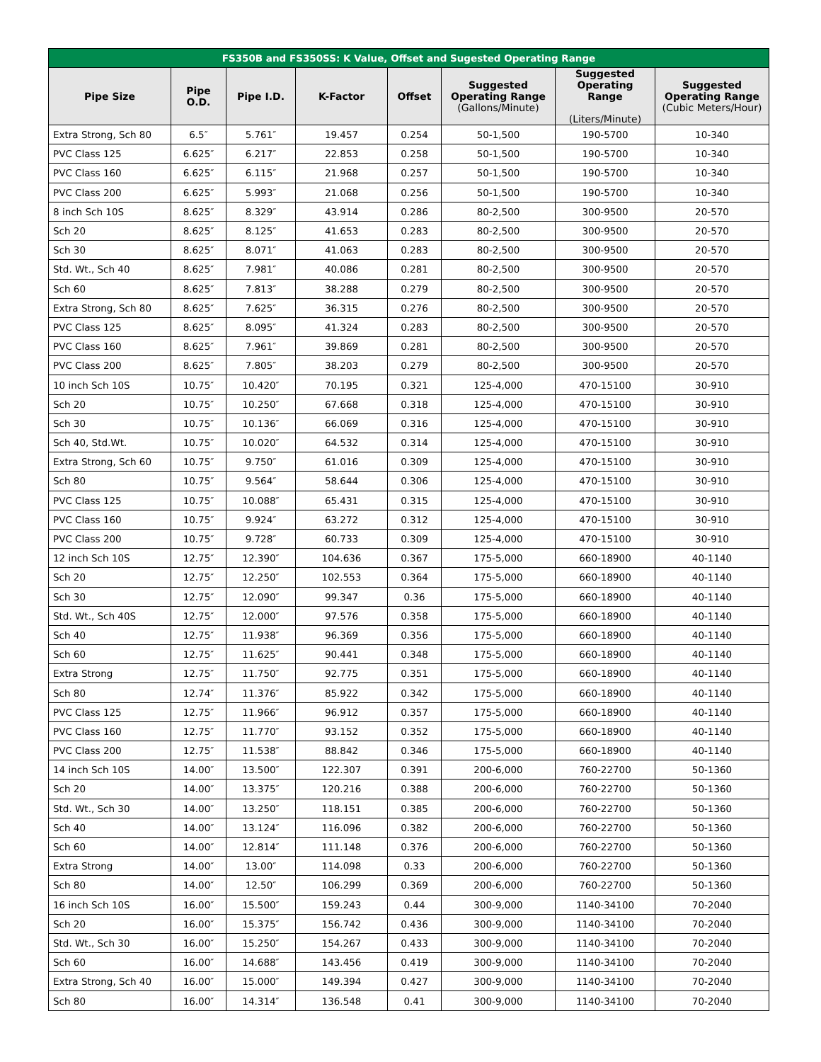| FS350B and FS350SS: K Value, Offset and Sugested Operating Range | | | | | | | |
| --- | --- | --- | --- | --- | --- | --- | --- |
| Pipe Size | Pipe O.D. | Pipe I.D. | K-Factor | Offset | Suggested Operating Range (Gallons/Minute) | Suggested Operating Range (Liters/Minute) | Suggested Operating Range (Cubic Meters/Hour) |
| Extra Strong, Sch 80 | 6.5″ | 5.761″ | 19.457 | 0.254 | 50-1,500 | 190-5700 | 10-340 |
| PVC Class 125 | 6.625″ | 6.217″ | 22.853 | 0.258 | 50-1,500 | 190-5700 | 10-340 |
| PVC Class 160 | 6.625″ | 6.115″ | 21.968 | 0.257 | 50-1,500 | 190-5700 | 10-340 |
| PVC Class 200 | 6.625″ | 5.993″ | 21.068 | 0.256 | 50-1,500 | 190-5700 | 10-340 |
| 8 inch Sch 10S | 8.625″ | 8.329″ | 43.914 | 0.286 | 80-2,500 | 300-9500 | 20-570 |
| Sch 20 | 8.625″ | 8.125″ | 41.653 | 0.283 | 80-2,500 | 300-9500 | 20-570 |
| Sch 30 | 8.625″ | 8.071″ | 41.063 | 0.283 | 80-2,500 | 300-9500 | 20-570 |
| Std. Wt., Sch 40 | 8.625″ | 7.981″ | 40.086 | 0.281 | 80-2,500 | 300-9500 | 20-570 |
| Sch 60 | 8.625″ | 7.813″ | 38.288 | 0.279 | 80-2,500 | 300-9500 | 20-570 |
| Extra Strong, Sch 80 | 8.625″ | 7.625″ | 36.315 | 0.276 | 80-2,500 | 300-9500 | 20-570 |
| PVC Class 125 | 8.625″ | 8.095″ | 41.324 | 0.283 | 80-2,500 | 300-9500 | 20-570 |
| PVC Class 160 | 8.625″ | 7.961″ | 39.869 | 0.281 | 80-2,500 | 300-9500 | 20-570 |
| PVC Class 200 | 8.625″ | 7.805″ | 38.203 | 0.279 | 80-2,500 | 300-9500 | 20-570 |
| 10 inch Sch 10S | 10.75″ | 10.420″ | 70.195 | 0.321 | 125-4,000 | 470-15100 | 30-910 |
| Sch 20 | 10.75″ | 10.250″ | 67.668 | 0.318 | 125-4,000 | 470-15100 | 30-910 |
| Sch 30 | 10.75″ | 10.136″ | 66.069 | 0.316 | 125-4,000 | 470-15100 | 30-910 |
| Sch 40, Std.Wt. | 10.75″ | 10.020″ | 64.532 | 0.314 | 125-4,000 | 470-15100 | 30-910 |
| Extra Strong, Sch 60 | 10.75″ | 9.750″ | 61.016 | 0.309 | 125-4,000 | 470-15100 | 30-910 |
| Sch 80 | 10.75″ | 9.564″ | 58.644 | 0.306 | 125-4,000 | 470-15100 | 30-910 |
| PVC Class 125 | 10.75″ | 10.088″ | 65.431 | 0.315 | 125-4,000 | 470-15100 | 30-910 |
| PVC Class 160 | 10.75″ | 9.924″ | 63.272 | 0.312 | 125-4,000 | 470-15100 | 30-910 |
| PVC Class 200 | 10.75″ | 9.728″ | 60.733 | 0.309 | 125-4,000 | 470-15100 | 30-910 |
| 12 inch Sch 10S | 12.75″ | 12.390″ | 104.636 | 0.367 | 175-5,000 | 660-18900 | 40-1140 |
| Sch 20 | 12.75″ | 12.250″ | 102.553 | 0.364 | 175-5,000 | 660-18900 | 40-1140 |
| Sch 30 | 12.75″ | 12.090″ | 99.347 | 0.36 | 175-5,000 | 660-18900 | 40-1140 |
| Std. Wt., Sch 40S | 12.75″ | 12.000″ | 97.576 | 0.358 | 175-5,000 | 660-18900 | 40-1140 |
| Sch 40 | 12.75″ | 11.938″ | 96.369 | 0.356 | 175-5,000 | 660-18900 | 40-1140 |
| Sch 60 | 12.75″ | 11.625″ | 90.441 | 0.348 | 175-5,000 | 660-18900 | 40-1140 |
| Extra Strong | 12.75″ | 11.750″ | 92.775 | 0.351 | 175-5,000 | 660-18900 | 40-1140 |
| Sch 80 | 12.74″ | 11.376″ | 85.922 | 0.342 | 175-5,000 | 660-18900 | 40-1140 |
| PVC Class 125 | 12.75″ | 11.966″ | 96.912 | 0.357 | 175-5,000 | 660-18900 | 40-1140 |
| PVC Class 160 | 12.75″ | 11.770″ | 93.152 | 0.352 | 175-5,000 | 660-18900 | 40-1140 |
| PVC Class 200 | 12.75″ | 11.538″ | 88.842 | 0.346 | 175-5,000 | 660-18900 | 40-1140 |
| 14 inch Sch 10S | 14.00″ | 13.500″ | 122.307 | 0.391 | 200-6,000 | 760-22700 | 50-1360 |
| Sch 20 | 14.00″ | 13.375″ | 120.216 | 0.388 | 200-6,000 | 760-22700 | 50-1360 |
| Std. Wt., Sch 30 | 14.00″ | 13.250″ | 118.151 | 0.385 | 200-6,000 | 760-22700 | 50-1360 |
| Sch 40 | 14.00″ | 13.124″ | 116.096 | 0.382 | 200-6,000 | 760-22700 | 50-1360 |
| Sch 60 | 14.00″ | 12.814″ | 111.148 | 0.376 | 200-6,000 | 760-22700 | 50-1360 |
| Extra Strong | 14.00″ | 13.00″ | 114.098 | 0.33 | 200-6,000 | 760-22700 | 50-1360 |
| Sch 80 | 14.00″ | 12.50″ | 106.299 | 0.369 | 200-6,000 | 760-22700 | 50-1360 |
| 16 inch Sch 10S | 16.00″ | 15.500″ | 159.243 | 0.44 | 300-9,000 | 1140-34100 | 70-2040 |
| Sch 20 | 16.00″ | 15.375″ | 156.742 | 0.436 | 300-9,000 | 1140-34100 | 70-2040 |
| Std. Wt., Sch 30 | 16.00″ | 15.250″ | 154.267 | 0.433 | 300-9,000 | 1140-34100 | 70-2040 |
| Sch 60 | 16.00″ | 14.688″ | 143.456 | 0.419 | 300-9,000 | 1140-34100 | 70-2040 |
| Extra Strong, Sch 40 | 16.00″ | 15.000″ | 149.394 | 0.427 | 300-9,000 | 1140-34100 | 70-2040 |
| Sch 80 | 16.00″ | 14.314″ | 136.548 | 0.41 | 300-9,000 | 1140-34100 | 70-2040 |